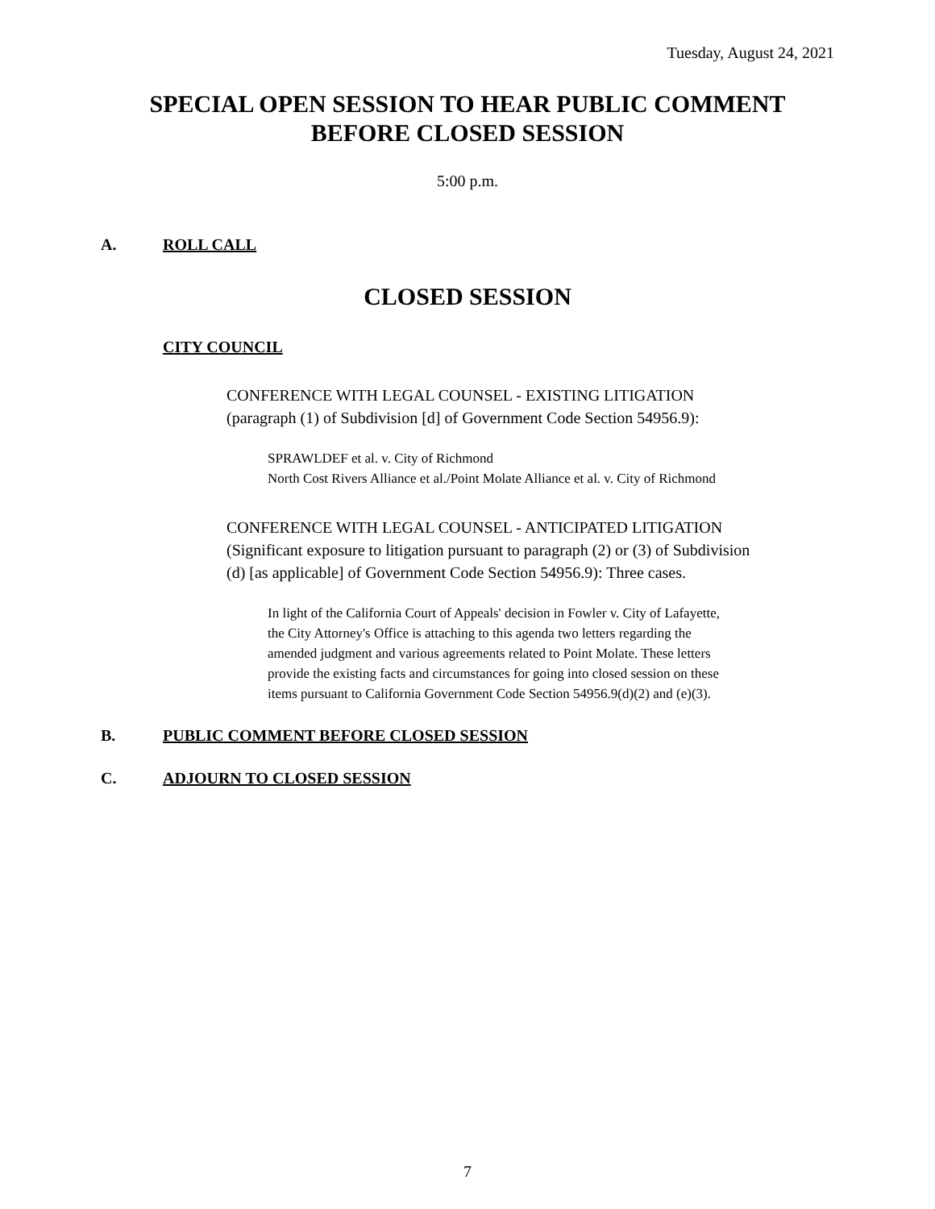Tuesday, August 24, 2021
SPECIAL OPEN SESSION TO HEAR PUBLIC COMMENT
BEFORE CLOSED SESSION
5:00 p.m.
A. ROLL CALL
CLOSED SESSION
CITY COUNCIL
CONFERENCE WITH LEGAL COUNSEL - EXISTING LITIGATION
(paragraph (1) of Subdivision [d] of Government Code Section 54956.9):
SPRAWLDEF et al. v. City of Richmond
North Cost Rivers Alliance et al./Point Molate Alliance et al. v. City of Richmond
CONFERENCE WITH LEGAL COUNSEL - ANTICIPATED LITIGATION
(Significant exposure to litigation pursuant to paragraph (2) or (3) of Subdivision
(d) [as applicable] of Government Code Section 54956.9): Three cases.
In light of the California Court of Appeals' decision in Fowler v. City of Lafayette,
the City Attorney's Office is attaching to this agenda two letters regarding the
amended judgment and various agreements related to Point Molate. These letters
provide the existing facts and circumstances for going into closed session on these
items pursuant to California Government Code Section 54956.9(d)(2) and (e)(3).
B. PUBLIC COMMENT BEFORE CLOSED SESSION
C. ADJOURN TO CLOSED SESSION
7